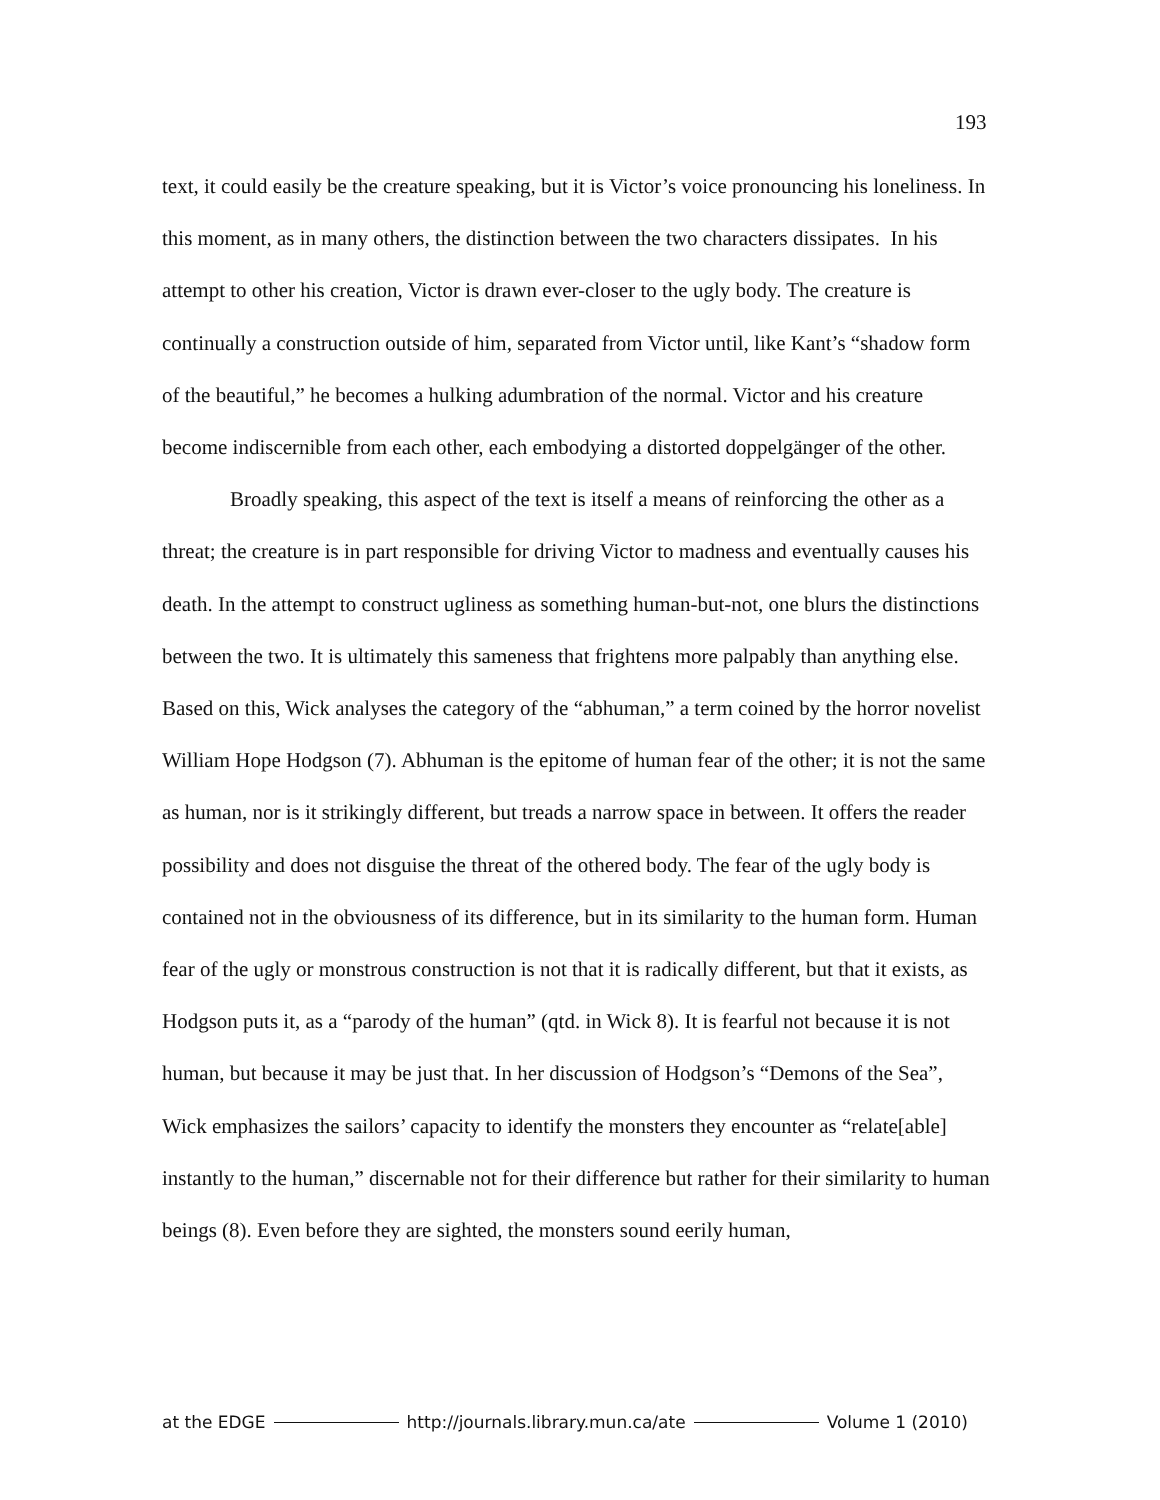193
text, it could easily be the creature speaking, but it is Victor’s voice pronouncing his loneliness. In this moment, as in many others, the distinction between the two characters dissipates. In his attempt to other his creation, Victor is drawn ever-closer to the ugly body. The creature is continually a construction outside of him, separated from Victor until, like Kant’s “shadow form of the beautiful,” he becomes a hulking adumbration of the normal. Victor and his creature become indiscernible from each other, each embodying a distorted doppelgänger of the other.
Broadly speaking, this aspect of the text is itself a means of reinforcing the other as a threat; the creature is in part responsible for driving Victor to madness and eventually causes his death. In the attempt to construct ugliness as something human-but-not, one blurs the distinctions between the two. It is ultimately this sameness that frightens more palpably than anything else. Based on this, Wick analyses the category of the “abhuman,” a term coined by the horror novelist William Hope Hodgson (7). Abhuman is the epitome of human fear of the other; it is not the same as human, nor is it strikingly different, but treads a narrow space in between. It offers the reader possibility and does not disguise the threat of the othered body. The fear of the ugly body is contained not in the obviousness of its difference, but in its similarity to the human form. Human fear of the ugly or monstrous construction is not that it is radically different, but that it exists, as Hodgson puts it, as a “parody of the human” (qtd. in Wick 8). It is fearful not because it is not human, but because it may be just that. In her discussion of Hodgson’s “Demons of the Sea”, Wick emphasizes the sailors’ capacity to identify the monsters they encounter as “relate[able] instantly to the human,” discernable not for their difference but rather for their similarity to human beings (8). Even before they are sighted, the monsters sound eerily human,
at the EDGE http://journals.library.mun.ca/ate Volume 1 (2010)